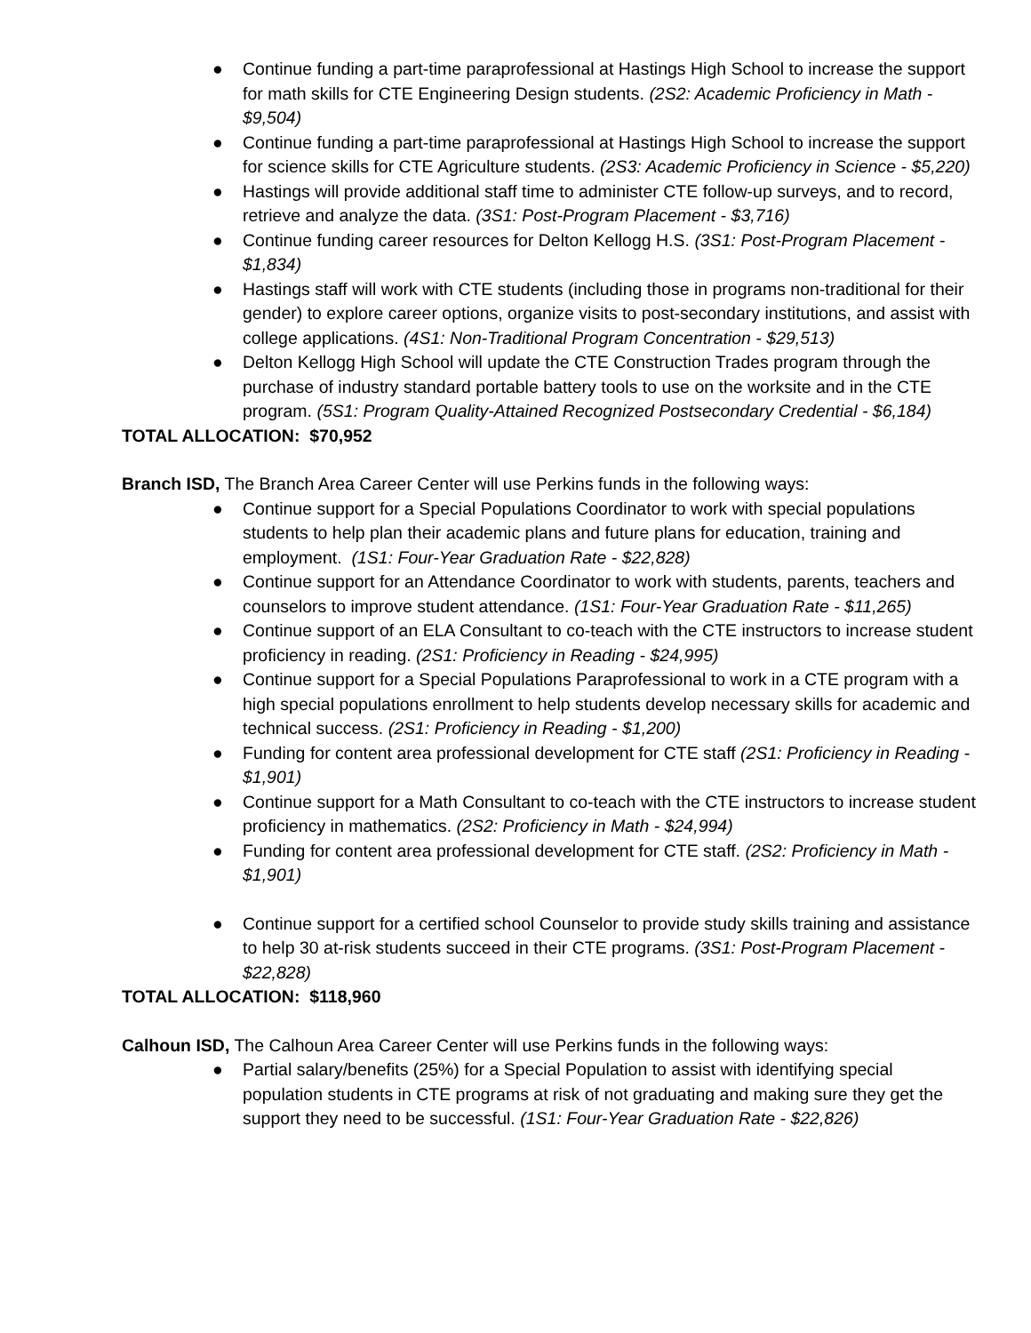● Continue funding a part-time paraprofessional at Hastings High School to increase the support for math skills for CTE Engineering Design students. (2S2: Academic Proficiency in Math - $9,504)
● Continue funding a part-time paraprofessional at Hastings High School to increase the support for science skills for CTE Agriculture students. (2S3: Academic Proficiency in Science - $5,220)
● Hastings will provide additional staff time to administer CTE follow-up surveys, and to record, retrieve and analyze the data. (3S1: Post-Program Placement - $3,716)
● Continue funding career resources for Delton Kellogg H.S. (3S1: Post-Program Placement - $1,834)
● Hastings staff will work with CTE students (including those in programs non-traditional for their gender) to explore career options, organize visits to post-secondary institutions, and assist with college applications. (4S1: Non-Traditional Program Concentration - $29,513)
● Delton Kellogg High School will update the CTE Construction Trades program through the purchase of industry standard portable battery tools to use on the worksite and in the CTE program. (5S1: Program Quality-Attained Recognized Postsecondary Credential - $6,184)
TOTAL ALLOCATION: $70,952
Branch ISD, The Branch Area Career Center will use Perkins funds in the following ways:
● Continue support for a Special Populations Coordinator to work with special populations students to help plan their academic plans and future plans for education, training and employment. (1S1: Four-Year Graduation Rate - $22,828)
● Continue support for an Attendance Coordinator to work with students, parents, teachers and counselors to improve student attendance. (1S1: Four-Year Graduation Rate - $11,265)
● Continue support of an ELA Consultant to co-teach with the CTE instructors to increase student proficiency in reading. (2S1: Proficiency in Reading - $24,995)
● Continue support for a Special Populations Paraprofessional to work in a CTE program with a high special populations enrollment to help students develop necessary skills for academic and technical success. (2S1: Proficiency in Reading - $1,200)
● Funding for content area professional development for CTE staff (2S1: Proficiency in Reading - $1,901)
● Continue support for a Math Consultant to co-teach with the CTE instructors to increase student proficiency in mathematics. (2S2: Proficiency in Math - $24,994)
● Funding for content area professional development for CTE staff. (2S2: Proficiency in Math - $1,901)
● Continue support for a certified school Counselor to provide study skills training and assistance to help 30 at-risk students succeed in their CTE programs. (3S1: Post-Program Placement - $22,828)
TOTAL ALLOCATION: $118,960
Calhoun ISD, The Calhoun Area Career Center will use Perkins funds in the following ways:
● Partial salary/benefits (25%) for a Special Population to assist with identifying special population students in CTE programs at risk of not graduating and making sure they get the support they need to be successful. (1S1: Four-Year Graduation Rate - $22,826)